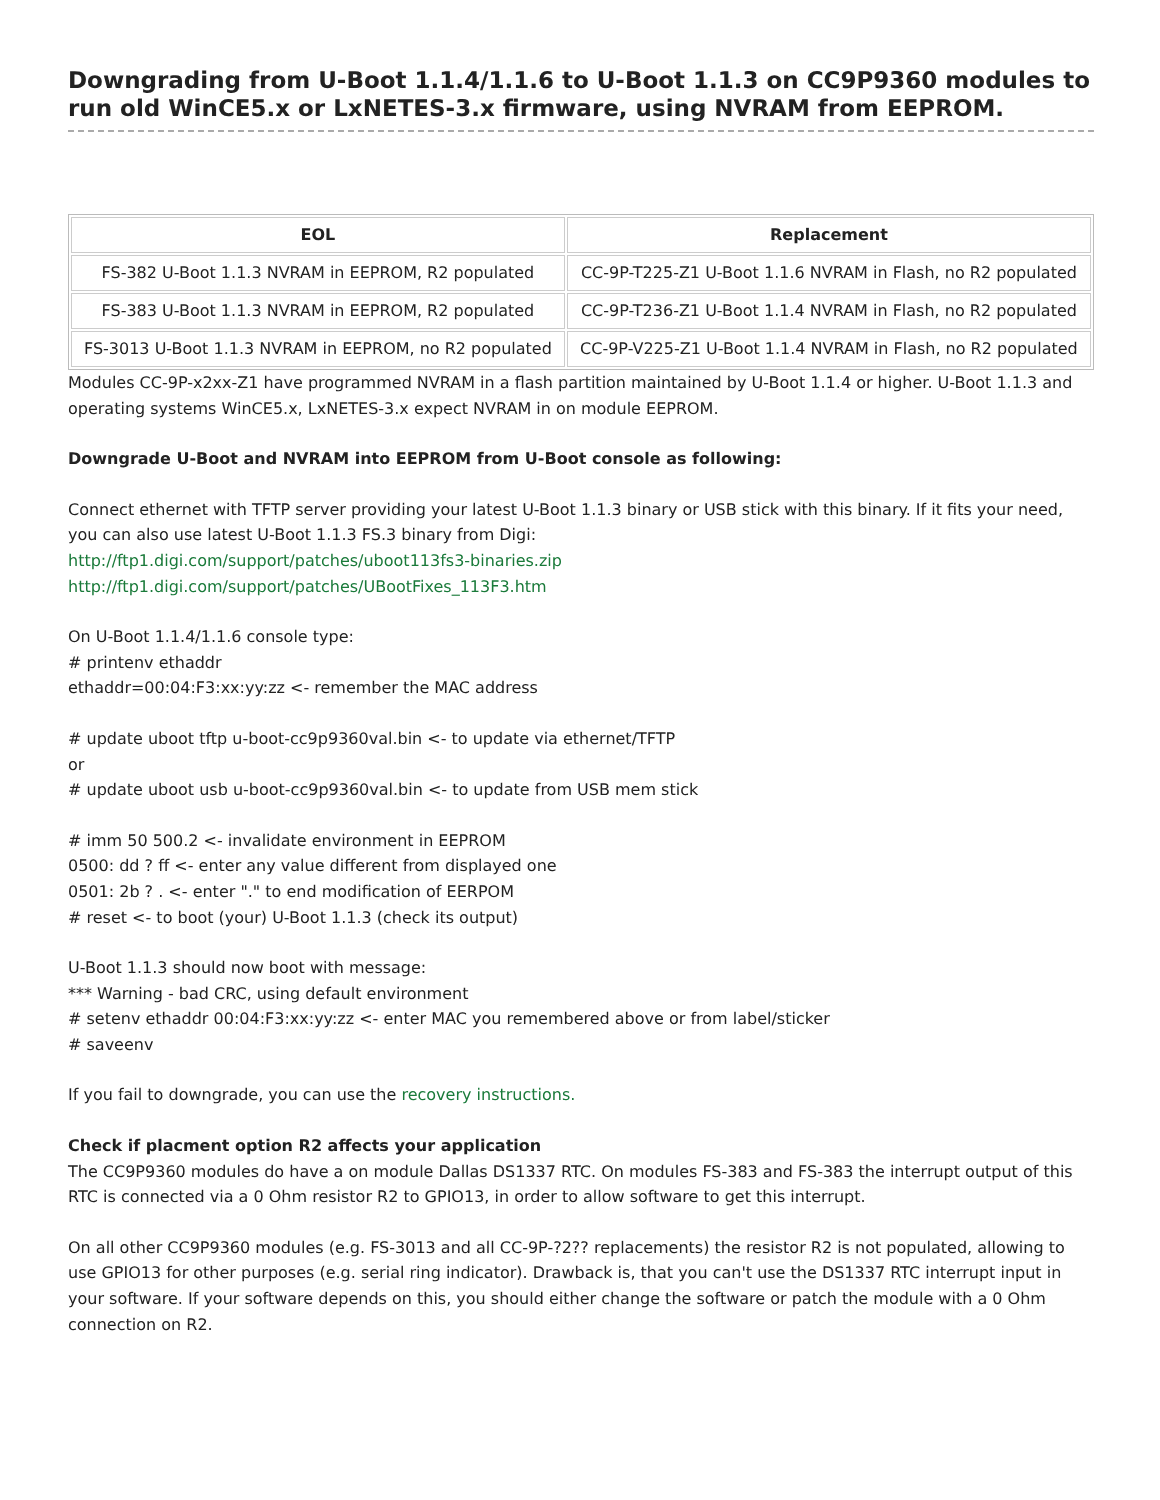Downgrading from U-Boot 1.1.4/1.1.6 to U-Boot 1.1.3 on CC9P9360 modules to run old WinCE5.x or LxNETES-3.x firmware, using NVRAM from EEPROM.
| EOL | Replacement |
| --- | --- |
| FS-382 U-Boot 1.1.3 NVRAM in EEPROM, R2 populated | CC-9P-T225-Z1 U-Boot 1.1.6 NVRAM in Flash, no R2 populated |
| FS-383 U-Boot 1.1.3 NVRAM in EEPROM, R2 populated | CC-9P-T236-Z1 U-Boot 1.1.4 NVRAM in Flash, no R2 populated |
| FS-3013 U-Boot 1.1.3 NVRAM in EEPROM, no R2 populated | CC-9P-V225-Z1 U-Boot 1.1.4 NVRAM in Flash, no R2 populated |
Modules CC-9P-x2xx-Z1 have programmed NVRAM in a flash partition maintained by U-Boot 1.1.4 or higher. U-Boot 1.1.3 and operating systems WinCE5.x, LxNETES-3.x expect NVRAM in on module EEPROM.
Downgrade U-Boot and NVRAM into EEPROM from U-Boot console as following:
Connect ethernet with TFTP server providing your latest U-Boot 1.1.3 binary or USB stick with this binary. If it fits your need, you can also use latest U-Boot 1.1.3 FS.3 binary from Digi:
http://ftp1.digi.com/support/patches/uboot113fs3-binaries.zip
http://ftp1.digi.com/support/patches/UBootFixes_113F3.htm
On U-Boot 1.1.4/1.1.6 console type:
# printenv ethaddr
ethaddr=00:04:F3:xx:yy:zz <- remember the MAC address
# update uboot tftp u-boot-cc9p9360val.bin <- to update via ethernet/TFTP
or
# update uboot usb u-boot-cc9p9360val.bin <- to update from USB mem stick
# imm 50 500.2 <- invalidate environment in EEPROM
0500: dd ? ff <- enter any value different from displayed one
0501: 2b ? . <- enter "." to end modification of EERPOM
# reset <- to boot (your) U-Boot 1.1.3 (check its output)
U-Boot 1.1.3 should now boot with message:
*** Warning - bad CRC, using default environment
# setenv ethaddr 00:04:F3:xx:yy:zz <- enter MAC you remembered above or from label/sticker
# saveenv
If you fail to downgrade, you can use the recovery instructions.
Check if placment option R2 affects your application
The CC9P9360 modules do have a on module Dallas DS1337 RTC. On modules FS-383 and FS-383 the interrupt output of this RTC is connected via a 0 Ohm resistor R2 to GPIO13, in order to allow software to get this interrupt.
On all other CC9P9360 modules (e.g. FS-3013 and all CC-9P-?2?? replacements) the resistor R2 is not populated, allowing to use GPIO13 for other purposes (e.g. serial ring indicator). Drawback is, that you can't use the DS1337 RTC interrupt input in your software. If your software depends on this, you should either change the software or patch the module with a 0 Ohm connection on R2.